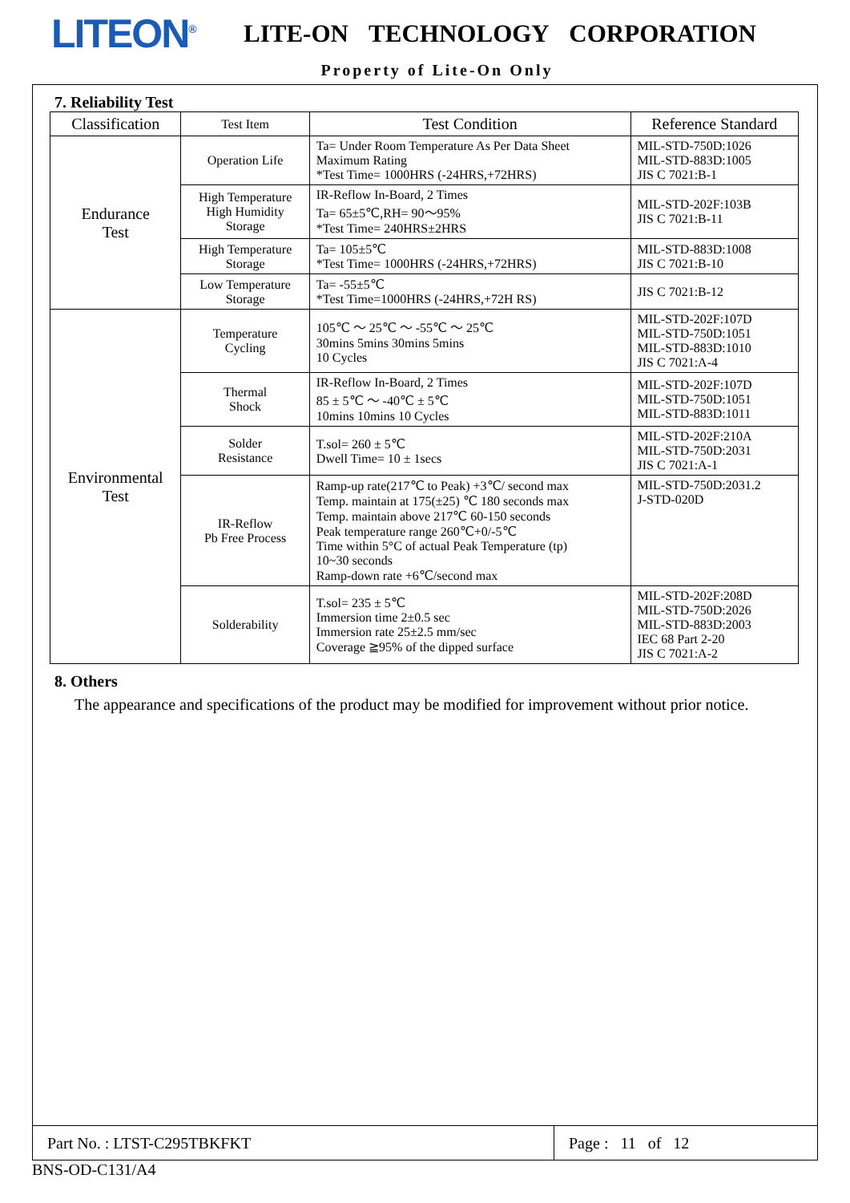LITEON<sup>®</sup>
LITE-ON TECHNOLOGY CORPORATION
Property of Lite-On Only
7. Reliability Test
| Classification | Test Item | Test Condition | Reference Standard |
| --- | --- | --- | --- |
| Endurance Test | Operation Life | Ta= Under Room Temperature As Per Data Sheet Maximum Rating *Test Time= 1000HRS (-24HRS,+72HRS) | MIL-STD-750D:1026 MIL-STD-883D:1005 JIS C 7021:B-1 |
| | High Temperature High Humidity Storage | IR-Reflow In-Board, 2 Times Ta= 65±5℃,RH= 90～95% *Test Time= 240HRS±2HRS | MIL-STD-202F:103B JIS C 7021:B-11 |
| | High Temperature Storage | Ta= 105±5℃ *Test Time= 1000HRS (-24HRS,+72HRS) | MIL-STD-883D:1008 JIS C 7021:B-10 |
| | Low Temperature Storage | Ta= -55±5℃ *Test Time=1000HRS (-24HRS,+72H RS) | JIS C 7021:B-12 |
| Environmental Test | Temperature Cycling | 105℃ ～ 25℃ ～ -55℃ ～ 25℃ 30mins 5mins 30mins 5mins 10 Cycles | MIL-STD-202F:107D MIL-STD-750D:1051 MIL-STD-883D:1010 JIS C 7021:A-4 |
| | Thermal Shock | IR-Reflow In-Board, 2 Times 85 ± 5℃ ～ -40℃ ± 5℃ 10mins 10mins 10 Cycles | MIL-STD-202F:107D MIL-STD-750D:1051 MIL-STD-883D:1011 |
| | Solder Resistance | T.sol= 260 ± 5℃ Dwell Time= 10 ± 1secs | MIL-STD-202F:210A MIL-STD-750D:2031 JIS C 7021:A-1 |
| | IR-Reflow Pb Free Process | Ramp-up rate(217℃ to Peak) +3℃/ second max Temp. maintain at 175(±25) ℃ 180 seconds max Temp. maintain above 217℃ 60-150 seconds Peak temperature range 260℃+0/-5℃ Time within 5°C of actual Peak Temperature (tp) 10~30 seconds Ramp-down rate +6℃/second max | MIL-STD-750D:2031.2 J-STD-020D |
| | Solderability | T.sol= 235 ± 5℃ Immersion time 2±0.5 sec Immersion rate 25±2.5 mm/sec Coverage ≧95% of the dipped surface | MIL-STD-202F:208D MIL-STD-750D:2026 MIL-STD-883D:2003 IEC 68 Part 2-20 JIS C 7021:A-2 |
8. Others
The appearance and specifications of the product may be modified for improvement without prior notice.
Part No. : LTST-C295TBKFKT Page : 11 of 12
BNS-OD-C131/A4